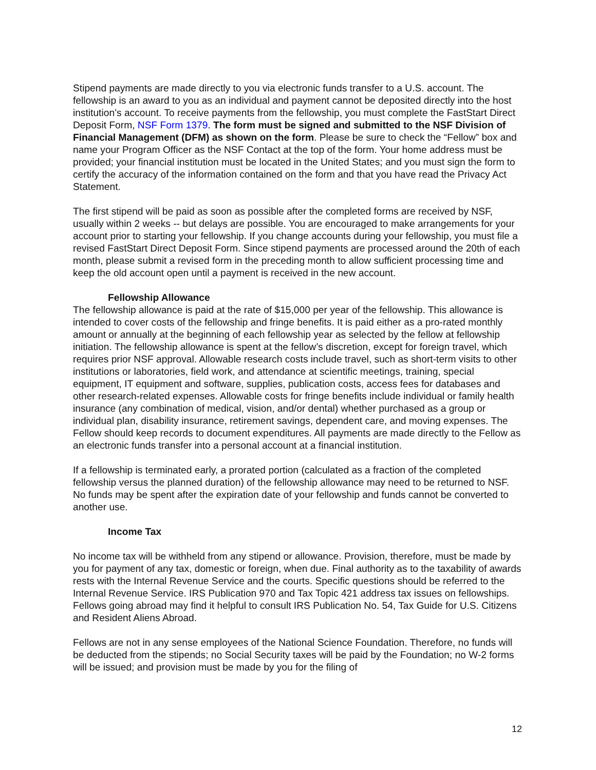Stipend payments are made directly to you via electronic funds transfer to a U.S. account. The fellowship is an award to you as an individual and payment cannot be deposited directly into the host institution’s account. To receive payments from the fellowship, you must complete the FastStart Direct Deposit Form, NSF Form 1379. The form must be signed and submitted to the NSF Division of Financial Management (DFM) as shown on the form. Please be sure to check the “Fellow” box and name your Program Officer as the NSF Contact at the top of the form. Your home address must be provided; your financial institution must be located in the United States; and you must sign the form to certify the accuracy of the information contained on the form and that you have read the Privacy Act Statement.
The first stipend will be paid as soon as possible after the completed forms are received by NSF, usually within 2 weeks -- but delays are possible. You are encouraged to make arrangements for your account prior to starting your fellowship. If you change accounts during your fellowship, you must file a revised FastStart Direct Deposit Form. Since stipend payments are processed around the 20th of each month, please submit a revised form in the preceding month to allow sufficient processing time and keep the old account open until a payment is received in the new account.
Fellowship Allowance
The fellowship allowance is paid at the rate of $15,000 per year of the fellowship. This allowance is intended to cover costs of the fellowship and fringe benefits. It is paid either as a pro-rated monthly amount or annually at the beginning of each fellowship year as selected by the fellow at fellowship initiation. The fellowship allowance is spent at the fellow’s discretion, except for foreign travel, which requires prior NSF approval. Allowable research costs include travel, such as short-term visits to other institutions or laboratories, field work, and attendance at scientific meetings, training, special equipment, IT equipment and software, supplies, publication costs, access fees for databases and other research-related expenses. Allowable costs for fringe benefits include individual or family health insurance (any combination of medical, vision, and/or dental) whether purchased as a group or individual plan, disability insurance, retirement savings, dependent care, and moving expenses. The Fellow should keep records to document expenditures. All payments are made directly to the Fellow as an electronic funds transfer into a personal account at a financial institution.
If a fellowship is terminated early, a prorated portion (calculated as a fraction of the completed fellowship versus the planned duration) of the fellowship allowance may need to be returned to NSF. No funds may be spent after the expiration date of your fellowship and funds cannot be converted to another use.
Income Tax
No income tax will be withheld from any stipend or allowance. Provision, therefore, must be made by you for payment of any tax, domestic or foreign, when due. Final authority as to the taxability of awards rests with the Internal Revenue Service and the courts. Specific questions should be referred to the Internal Revenue Service. IRS Publication 970 and Tax Topic 421 address tax issues on fellowships. Fellows going abroad may find it helpful to consult IRS Publication No. 54, Tax Guide for U.S. Citizens and Resident Aliens Abroad.
Fellows are not in any sense employees of the National Science Foundation. Therefore, no funds will be deducted from the stipends; no Social Security taxes will be paid by the Foundation; no W-2 forms will be issued; and provision must be made by you for the filing of
12